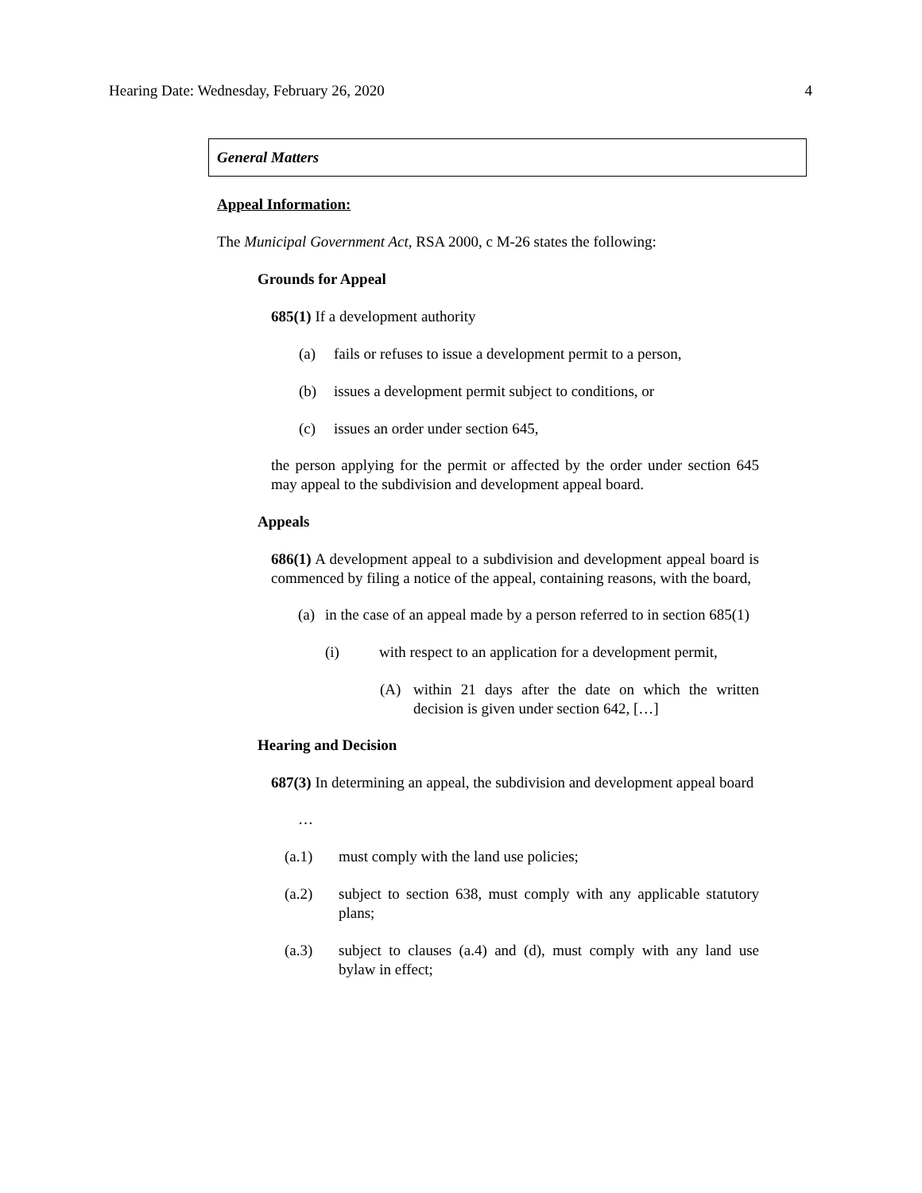Hearing Date: Wednesday, February 26, 2020 4
General Matters
Appeal Information:
The Municipal Government Act, RSA 2000, c M-26 states the following:
Grounds for Appeal
685(1) If a development authority
(a) fails or refuses to issue a development permit to a person,
(b) issues a development permit subject to conditions, or
(c) issues an order under section 645,
the person applying for the permit or affected by the order under section 645 may appeal to the subdivision and development appeal board.
Appeals
686(1) A development appeal to a subdivision and development appeal board is commenced by filing a notice of the appeal, containing reasons, with the board,
(a) in the case of an appeal made by a person referred to in section 685(1)
(i) with respect to an application for a development permit,
(A) within 21 days after the date on which the written decision is given under section 642, […]
Hearing and Decision
687(3) In determining an appeal, the subdivision and development appeal board
…
(a.1) must comply with the land use policies;
(a.2) subject to section 638, must comply with any applicable statutory plans;
(a.3) subject to clauses (a.4) and (d), must comply with any land use bylaw in effect;